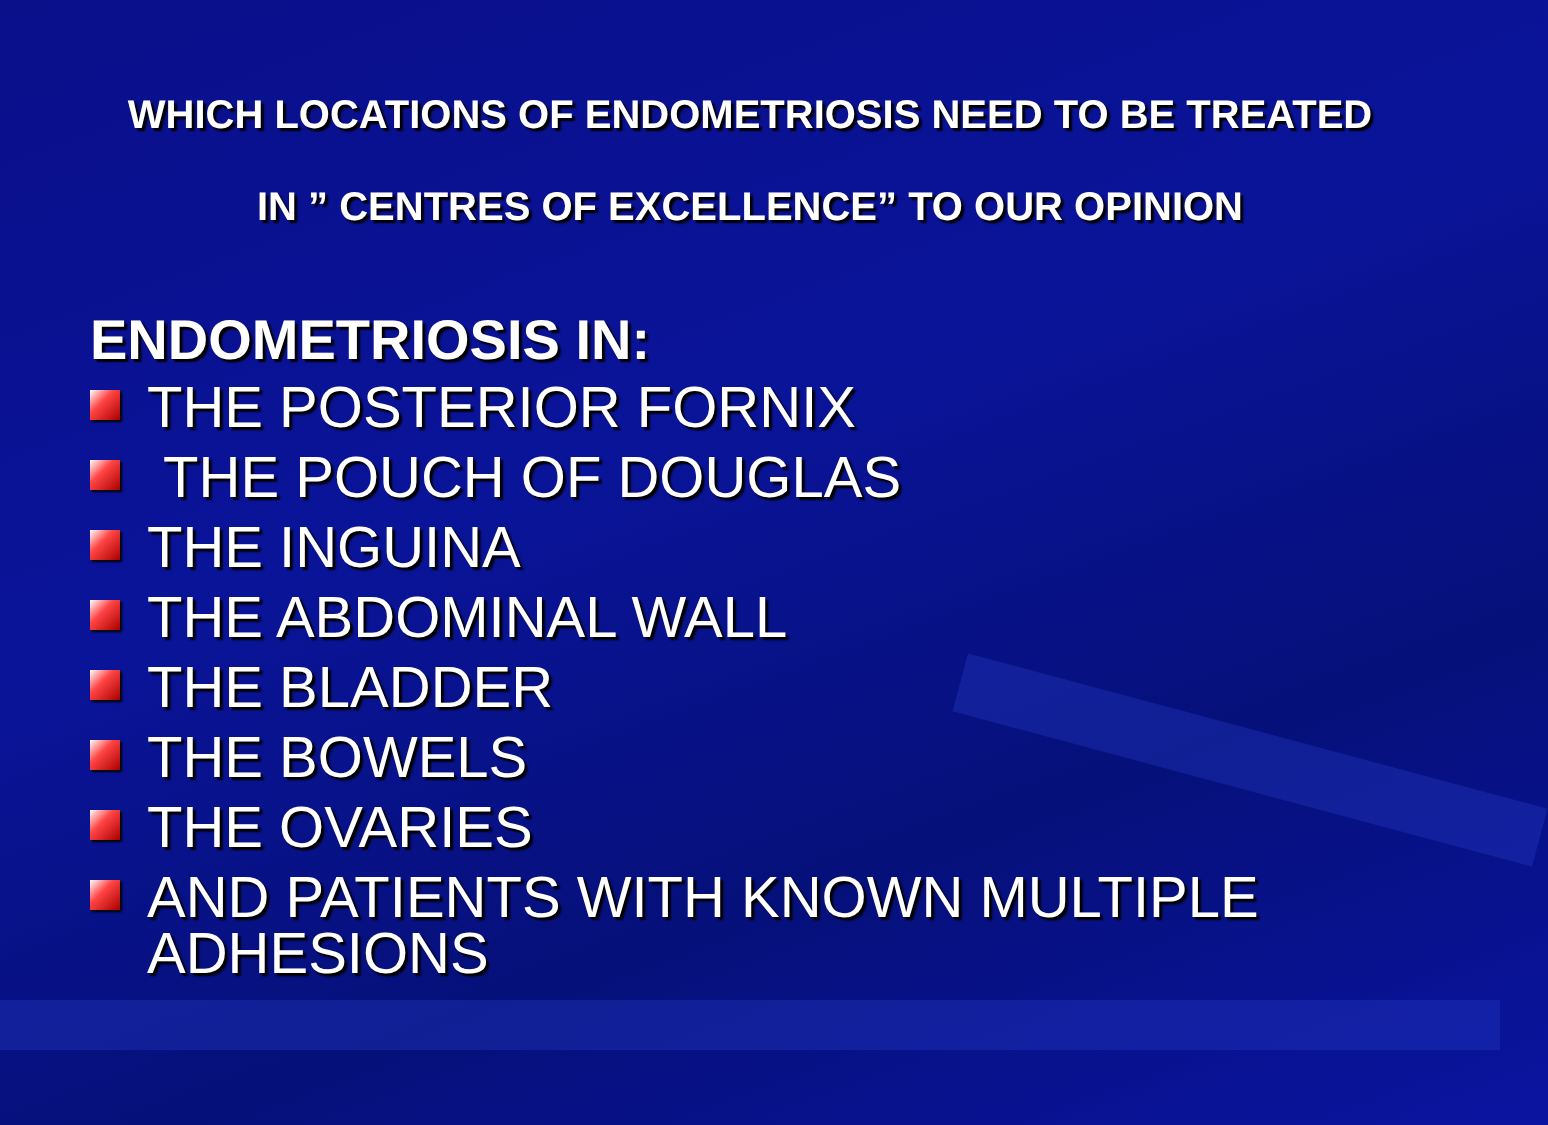WHICH LOCATIONS OF ENDOMETRIOSIS NEED TO BE TREATED
IN ” CENTRES OF EXCELLENCE” TO OUR OPINION
ENDOMETRIOSIS IN:
THE POSTERIOR FORNIX
THE POUCH OF DOUGLAS
THE INGUINA
THE ABDOMINAL WALL
THE BLADDER
THE BOWELS
THE OVARIES
AND PATIENTS WITH KNOWN MULTIPLE ADHESIONS